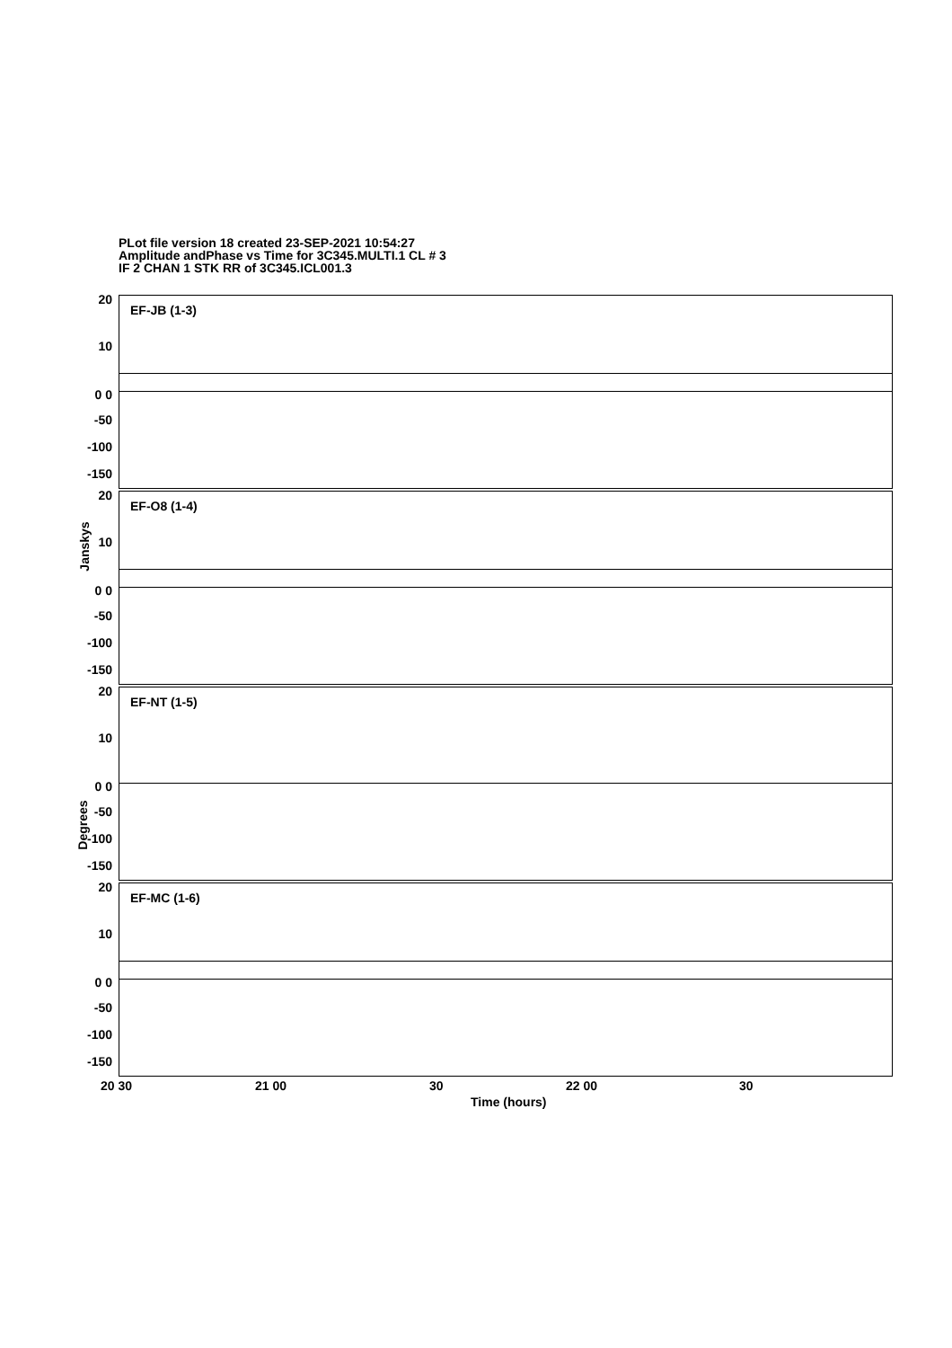PLot file version 18 created 23-SEP-2021 10:54:27
Amplitude andPhase vs Time for 3C345.MULTI.1 CL # 3
IF 2 CHAN 1 STK RR of 3C345.ICL001.3
EF-JB (1-3)
20
10
0 0
-50
-100
-150
EF-O8 (1-4)
20
10
0 0
-50
-100
-150
EF-NT (1-5)
20
10
0 0
-50
-100
-150
EF-MC (1-6)
20
10
0 0
-50
-100
-150
Janskys
Degrees
20 30 21 00 30 22 00 30
Time (hours)